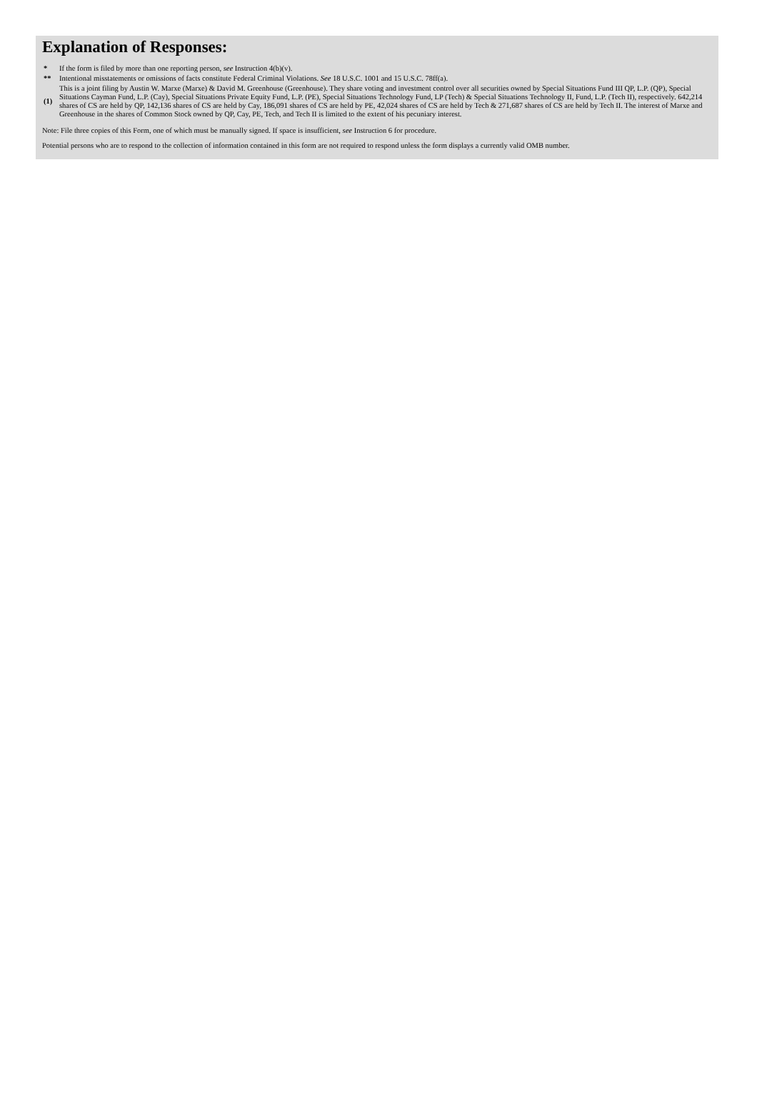Explanation of Responses:
| * | If the form is filed by more than one reporting person, see Instruction 4(b)(v). |
| ** | Intentional misstatements or omissions of facts constitute Federal Criminal Violations. See 18 U.S.C. 1001 and 15 U.S.C. 78ff(a). |
| (1) | This is a joint filing by Austin W. Marxe (Marxe) & David M. Greenhouse (Greenhouse). They share voting and investment control over all securities owned by Special Situations Fund III QP, L.P. (QP), Special Situations Cayman Fund, L.P. (Cay), Special Situations Private Equity Fund, L.P. (PE), Special Situations Technology Fund, LP (Tech) & Special Situations Technology II, Fund, L.P. (Tech II), respectively. 642,214 shares of CS are held by QP, 142,136 shares of CS are held by Cay, 186,091 shares of CS are held by PE, 42,024 shares of CS are held by Tech & 271,687 shares of CS are held by Tech II. The interest of Marxe and Greenhouse in the shares of Common Stock owned by QP, Cay, PE, Tech, and Tech II is limited to the extent of his pecuniary interest. |
Note: File three copies of this Form, one of which must be manually signed. If space is insufficient, see Instruction 6 for procedure.
Potential persons who are to respond to the collection of information contained in this form are not required to respond unless the form displays a currently valid OMB number.